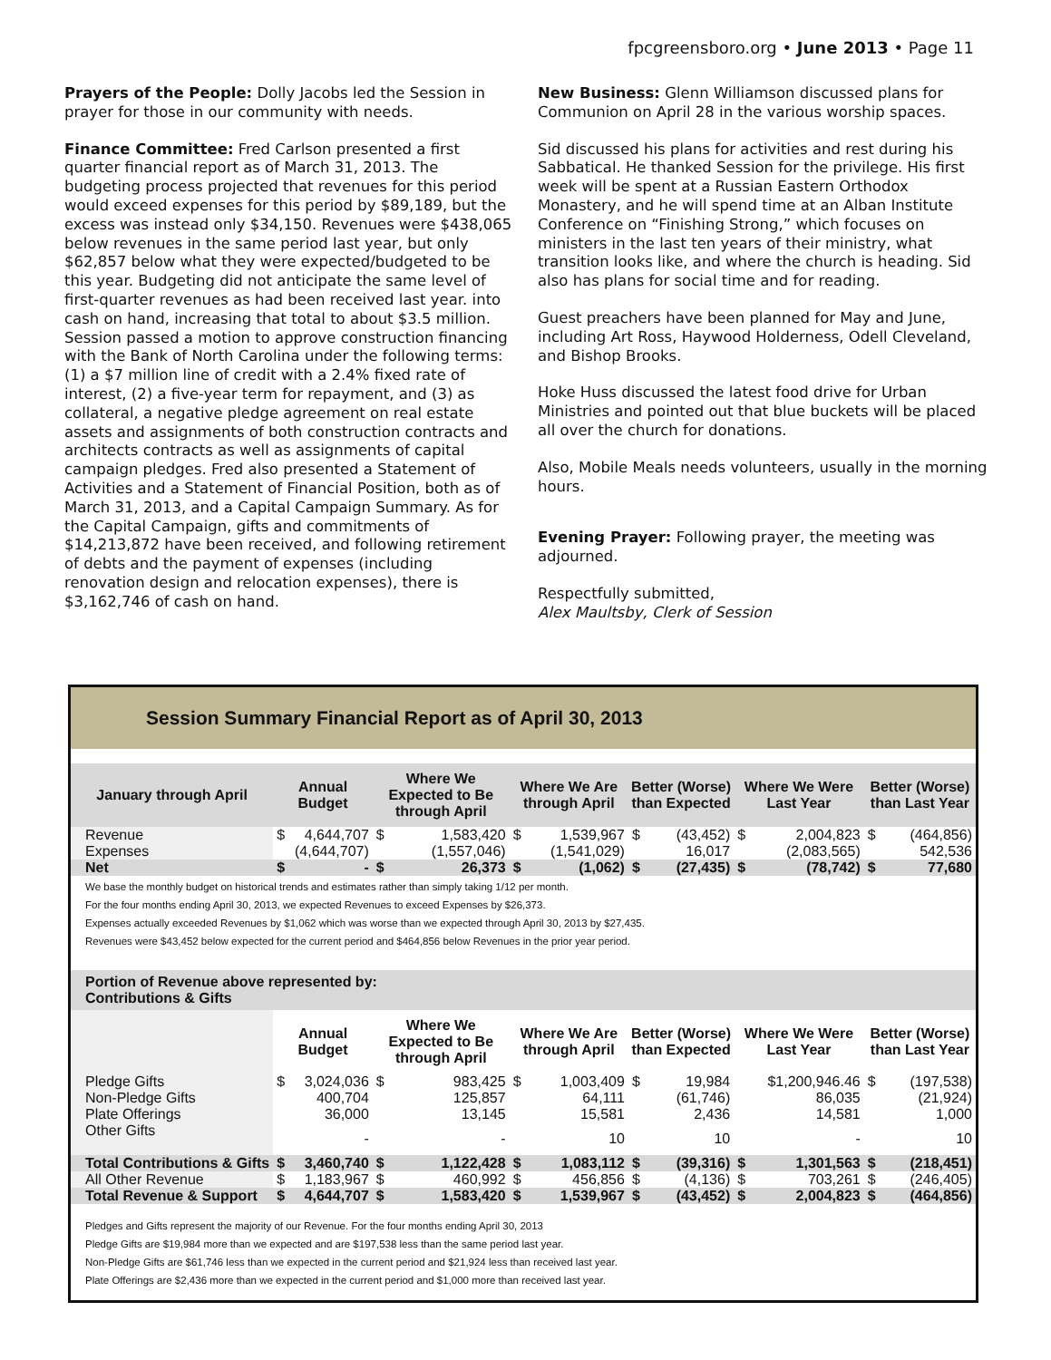fpcgreensboro.org • June 2013 • Page 11
Prayers of the People: Dolly Jacobs led the Session in prayer for those in our community with needs.
Finance Committee: Fred Carlson presented a first quarter financial report as of March 31, 2013. The budgeting process projected that revenues for this period would exceed expenses for this period by $89,189, but the excess was instead only $34,150. Revenues were $438,065 below revenues in the same period last year, but only $62,857 below what they were expected/budgeted to be this year. Budgeting did not anticipate the same level of first-quarter revenues as had been received last year. into cash on hand, increasing that total to about $3.5 million. Session passed a motion to approve construction financing with the Bank of North Carolina under the following terms: (1) a $7 million line of credit with a 2.4% fixed rate of interest, (2) a five-year term for repayment, and (3) as collateral, a negative pledge agreement on real estate assets and assignments of both construction contracts and architects contracts as well as assignments of capital campaign pledges. Fred also presented a Statement of Activities and a Statement of Financial Position, both as of March 31, 2013, and a Capital Campaign Summary. As for the Capital Campaign, gifts and commitments of $14,213,872 have been received, and following retirement of debts and the payment of expenses (including renovation design and relocation expenses), there is $3,162,746 of cash on hand.
New Business: Glenn Williamson discussed plans for Communion on April 28 in the various worship spaces.
Sid discussed his plans for activities and rest during his Sabbatical. He thanked Session for the privilege. His first week will be spent at a Russian Eastern Orthodox Monastery, and he will spend time at an Alban Institute Conference on “Finishing Strong,” which focuses on ministers in the last ten years of their ministry, what transition looks like, and where the church is heading. Sid also has plans for social time and for reading.
Guest preachers have been planned for May and June, including Art Ross, Haywood Holderness, Odell Cleveland, and Bishop Brooks.
Hoke Huss discussed the latest food drive for Urban Ministries and pointed out that blue buckets will be placed all over the church for donations.
Also, Mobile Meals needs volunteers, usually in the morning hours.
Evening Prayer: Following prayer, the meeting was adjourned.
Respectfully submitted,
Alex Maultsby, Clerk of Session
Session Summary Financial Report as of April 30, 2013
| January through April | Annual Budget | | Where We Expected to Be through April | | Where We Are through April | | Better (Worse) than Expected | | Where We Were Last Year | | Better (Worse) than Last Year | |
| --- | --- | --- | --- | --- | --- | --- | --- | --- | --- | --- | --- | --- |
| Revenue | $ | 4,644,707 | $ | 1,583,420 | $ | 1,539,967 | $ | (43,452) | $ | 2,004,823 | $ | (464,856) |
| Expenses | | (4,644,707) | | (1,557,046) | | (1,541,029) | | 16,017 | | (2,083,565) | | 542,536 |
| Net | $ | - | $ | 26,373 | $ | (1,062) | $ | (27,435) | $ | (78,742) | $ | 77,680 |
| We base the monthly budget on historical trends and estimates rather than simply taking 1/12 per month. For the four months ending April 30, 2013, we expected Revenues to exceed Expenses by $26,373. Expenses actually exceeded Revenues by $1,062 which was worse than we expected through April 30, 2013 by $27,435. Revenues were $43,452 below expected for the current period and $464,856 below Revenues in the prior year period. | | | | | | | | | | | | |
| Portion of Revenue above represented by: Contributions & Gifts | | | | | | | | | | | | |
| | Annual Budget | | Where We Expected to Be through April | | Where We Are through April | | Better (Worse) than Expected | | Where We Were Last Year | | Better (Worse) than Last Year | |
| Pledge Gifts | $ | 3,024,036 | $ | 983,425 | $ | 1,003,409 | $ | 19,984 | | $1,200,946.46 | $ | (197,538) |
| Non-Pledge Gifts | | 400,704 | | 125,857 | | 64,111 | | (61,746) | | 86,035 | | (21,924) |
| Plate Offerings | | 36,000 | | 13,145 | | 15,581 | | 2,436 | | 14,581 | | 1,000 |
| Other Gifts | | - | | - | | 10 | | 10 | | - | | 10 |
| Total Contributions & Gifts | $ | 3,460,740 | $ | 1,122,428 | $ | 1,083,112 | $ | (39,316) | $ | 1,301,563 | $ | (218,451) |
| All Other Revenue | $ | 1,183,967 | $ | 460,992 | $ | 456,856 | $ | (4,136) | $ | 703,261 | $ | (246,405) |
| Total Revenue & Support | $ | 4,644,707 | $ | 1,583,420 | $ | 1,539,967 | $ | (43,452) | $ | 2,004,823 | $ | (464,856) |
| Pledges and Gifts represent the majority of our Revenue. For the four months ending April 30, 2013 Pledge Gifts are $19,984 more than we expected and are $197,538 less than the same period last year. Non-Pledge Gifts are $61,746 less than we expected in the current period and $21,924 less than received last year. Plate Offerings are $2,436 more than we expected in the current period and $1,000 more than received last year. | | | | | | | | | | | | |